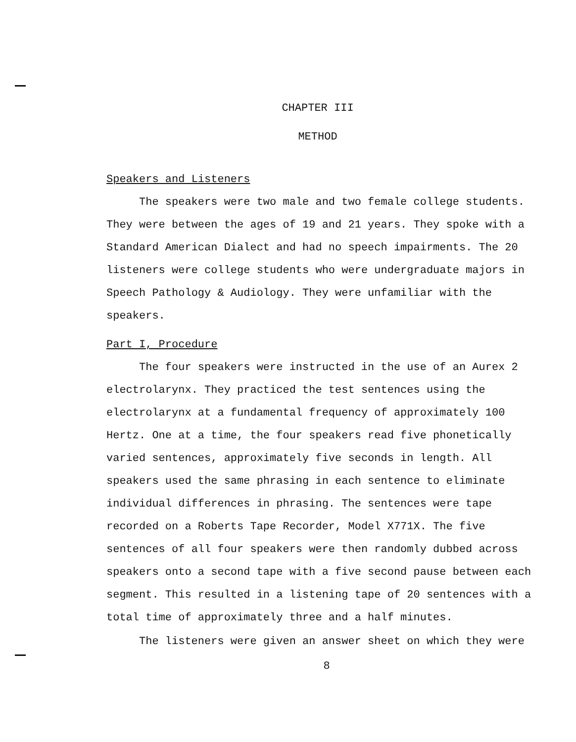CHAPTER III
METHOD
Speakers and Listeners
The speakers were two male and two female college students. They were between the ages of 19 and 21 years. They spoke with a Standard American Dialect and had no speech impairments. The 20 listeners were college students who were undergraduate majors in Speech Pathology & Audiology. They were unfamiliar with the speakers.
Part I, Procedure
The four speakers were instructed in the use of an Aurex 2 electrolarynx. They practiced the test sentences using the electrolarynx at a fundamental frequency of approximately 100 Hertz. One at a time, the four speakers read five phonetically varied sentences, approximately five seconds in length. All speakers used the same phrasing in each sentence to eliminate individual differences in phrasing. The sentences were tape recorded on a Roberts Tape Recorder, Model X771X. The five sentences of all four speakers were then randomly dubbed across speakers onto a second tape with a five second pause between each segment. This resulted in a listening tape of 20 sentences with a total time of approximately three and a half minutes.
The listeners were given an answer sheet on which they were
8